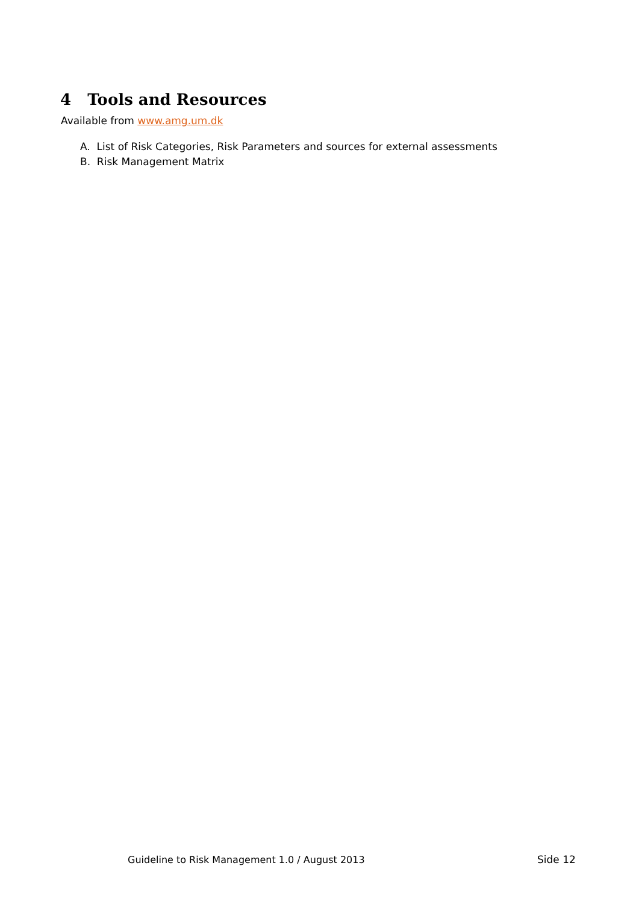4 Tools and Resources
Available from www.amg.um.dk
A. List of Risk Categories, Risk Parameters and sources for external assessments
B. Risk Management Matrix
Guideline to Risk Management 1.0 / August 2013
Side 12